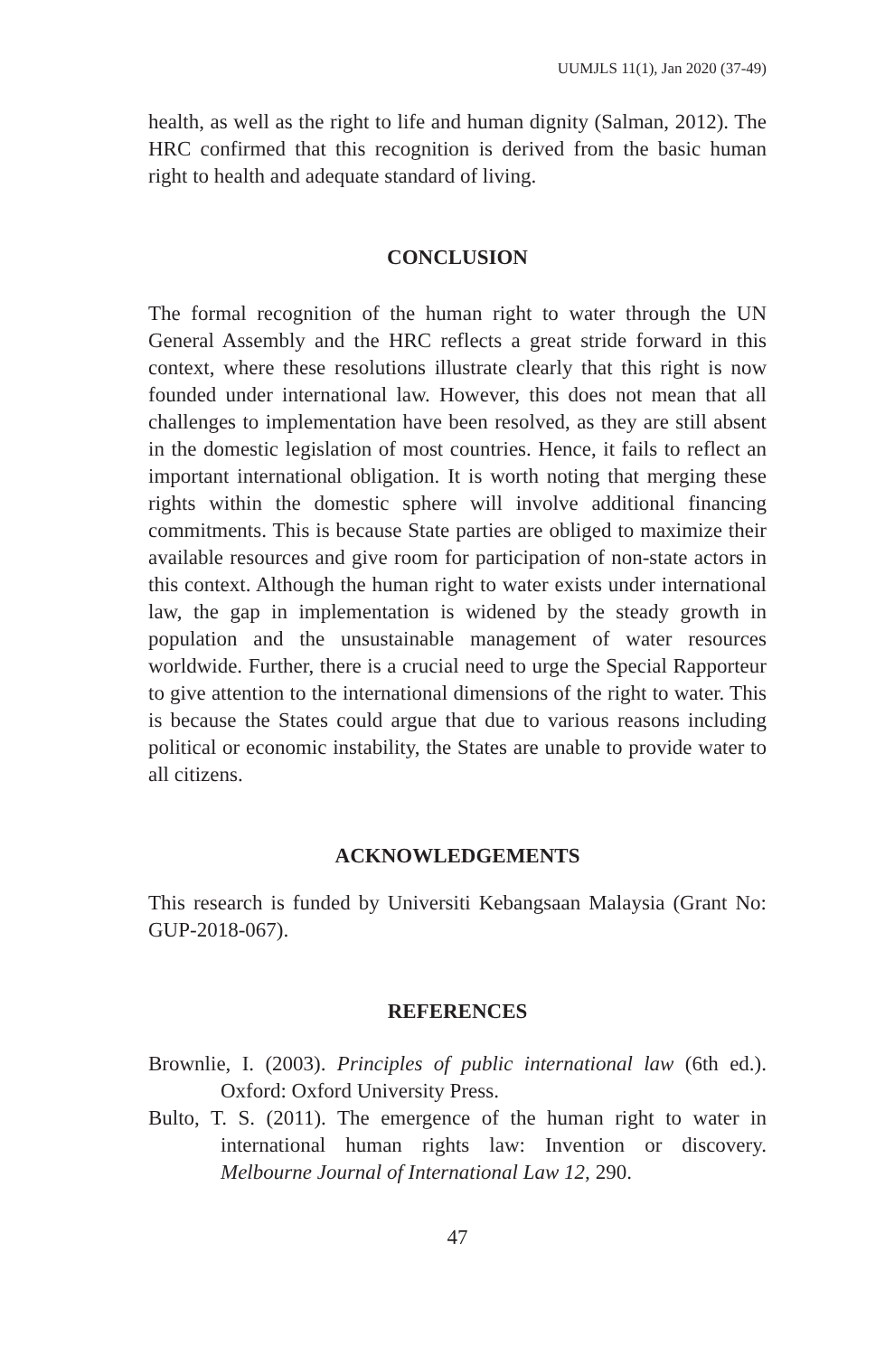UUMJLS 11(1), Jan 2020 (37-49)
health, as well as the right to life and human dignity (Salman, 2012). The HRC confirmed that this recognition is derived from the basic human right to health and adequate standard of living.
CONCLUSION
The formal recognition of the human right to water through the UN General Assembly and the HRC reflects a great stride forward in this context, where these resolutions illustrate clearly that this right is now founded under international law. However, this does not mean that all challenges to implementation have been resolved, as they are still absent in the domestic legislation of most countries. Hence, it fails to reflect an important international obligation. It is worth noting that merging these rights within the domestic sphere will involve additional financing commitments. This is because State parties are obliged to maximize their available resources and give room for participation of non-state actors in this context. Although the human right to water exists under international law, the gap in implementation is widened by the steady growth in population and the unsustainable management of water resources worldwide. Further, there is a crucial need to urge the Special Rapporteur to give attention to the international dimensions of the right to water. This is because the States could argue that due to various reasons including political or economic instability, the States are unable to provide water to all citizens.
ACKNOWLEDGEMENTS
This research is funded by Universiti Kebangsaan Malaysia (Grant No: GUP-2018-067).
REFERENCES
Brownlie, I. (2003). Principles of public international law (6th ed.). Oxford: Oxford University Press.
Bulto, T. S. (2011). The emergence of the human right to water in international human rights law: Invention or discovery. Melbourne Journal of International Law 12, 290.
47